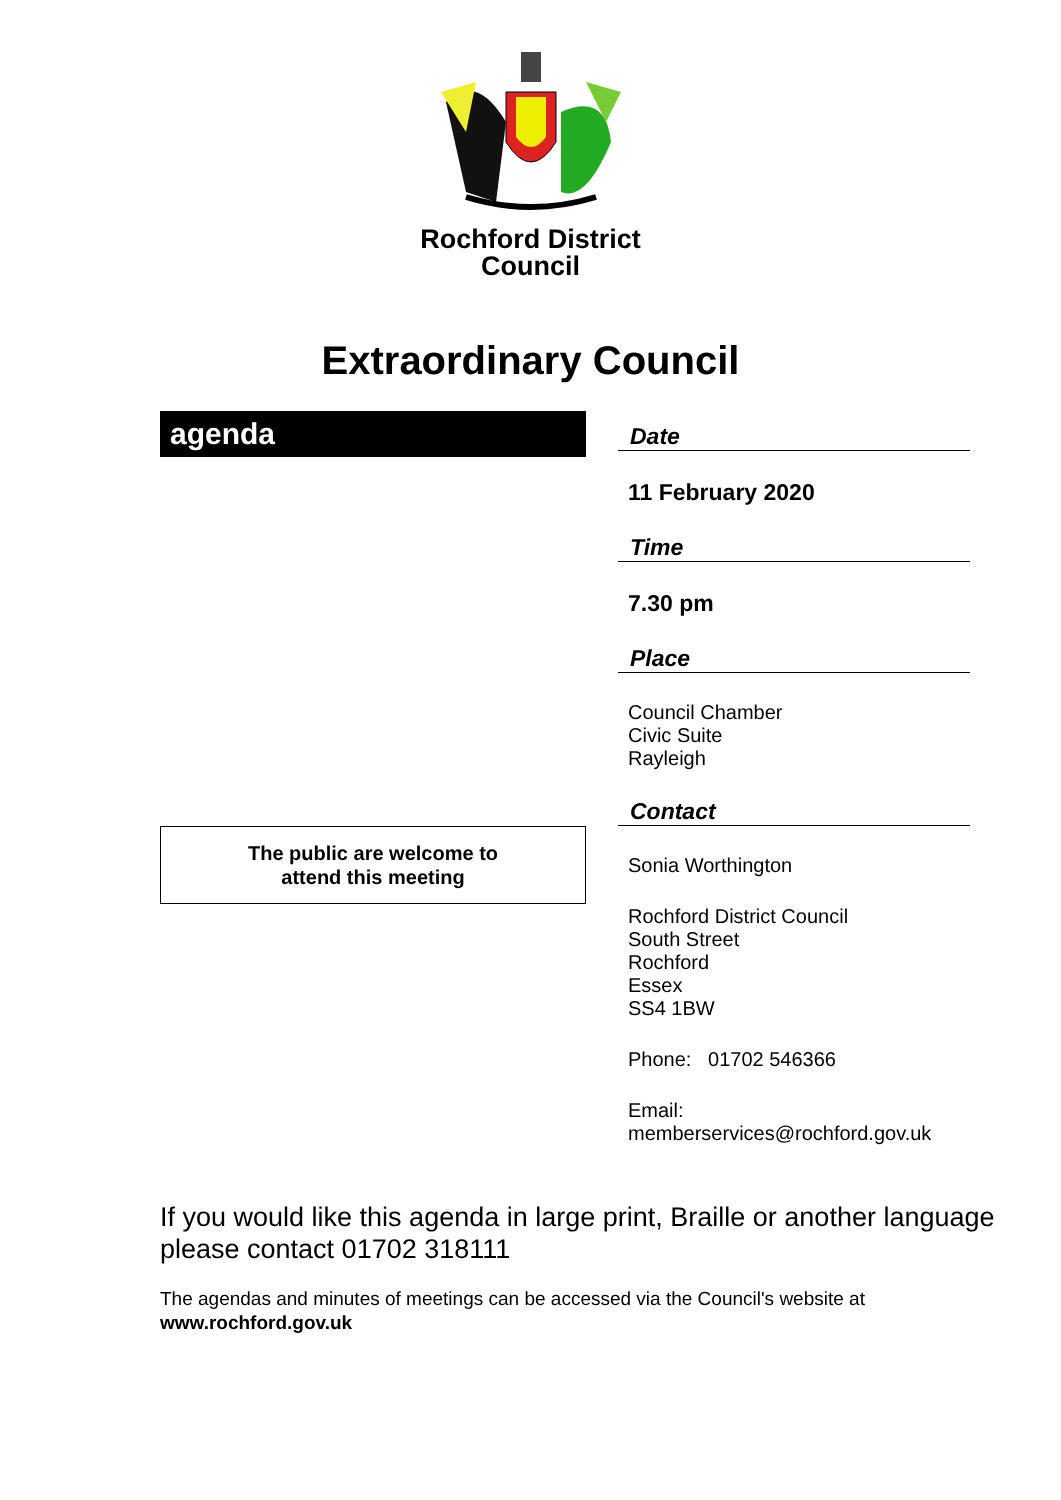Rochford District
Council
Extraordinary Council
agenda
The public are welcome to
attend this meeting
Date
11 February 2020
Time
7.30 pm
Place
Council Chamber
Civic Suite
Rayleigh
Contact
Sonia Worthington
Rochford District Council
South Street
Rochford
Essex
SS4 1BW
Phone: 01702 546366
Email:
memberservices@rochford.gov.uk
If you would like this agenda in large print, Braille or another language please contact 01702 318111
The agendas and minutes of meetings can be accessed via the Council's website at www.rochford.gov.uk